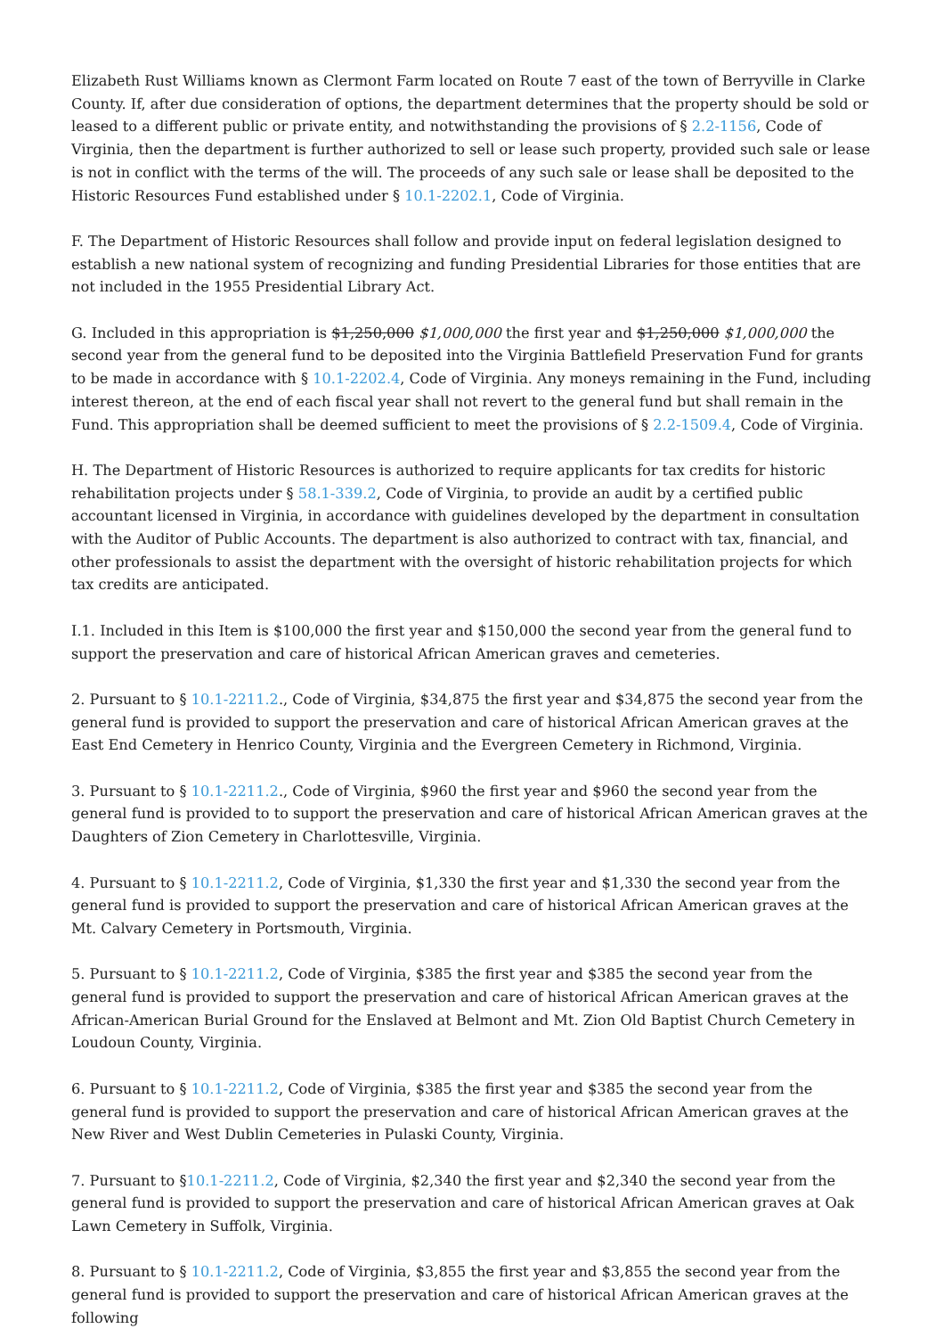Elizabeth Rust Williams known as Clermont Farm located on Route 7 east of the town of Berryville in Clarke County. If, after due consideration of options, the department determines that the property should be sold or leased to a different public or private entity, and notwithstanding the provisions of § 2.2-1156, Code of Virginia, then the department is further authorized to sell or lease such property, provided such sale or lease is not in conflict with the terms of the will. The proceeds of any such sale or lease shall be deposited to the Historic Resources Fund established under § 10.1-2202.1, Code of Virginia.
F. The Department of Historic Resources shall follow and provide input on federal legislation designed to establish a new national system of recognizing and funding Presidential Libraries for those entities that are not included in the 1955 Presidential Library Act.
G. Included in this appropriation is $1,250,000 $1,000,000 the first year and $1,250,000 $1,000,000 the second year from the general fund to be deposited into the Virginia Battlefield Preservation Fund for grants to be made in accordance with § 10.1-2202.4, Code of Virginia. Any moneys remaining in the Fund, including interest thereon, at the end of each fiscal year shall not revert to the general fund but shall remain in the Fund. This appropriation shall be deemed sufficient to meet the provisions of § 2.2-1509.4, Code of Virginia.
H. The Department of Historic Resources is authorized to require applicants for tax credits for historic rehabilitation projects under § 58.1-339.2, Code of Virginia, to provide an audit by a certified public accountant licensed in Virginia, in accordance with guidelines developed by the department in consultation with the Auditor of Public Accounts. The department is also authorized to contract with tax, financial, and other professionals to assist the department with the oversight of historic rehabilitation projects for which tax credits are anticipated.
I.1. Included in this Item is $100,000 the first year and $150,000 the second year from the general fund to support the preservation and care of historical African American graves and cemeteries.
2. Pursuant to § 10.1-2211.2., Code of Virginia, $34,875 the first year and $34,875 the second year from the general fund is provided to support the preservation and care of historical African American graves at the East End Cemetery in Henrico County, Virginia and the Evergreen Cemetery in Richmond, Virginia.
3. Pursuant to § 10.1-2211.2., Code of Virginia, $960 the first year and $960 the second year from the general fund is provided to to support the preservation and care of historical African American graves at the Daughters of Zion Cemetery in Charlottesville, Virginia.
4. Pursuant to § 10.1-2211.2, Code of Virginia, $1,330 the first year and $1,330 the second year from the general fund is provided to support the preservation and care of historical African American graves at the Mt. Calvary Cemetery in Portsmouth, Virginia.
5. Pursuant to § 10.1-2211.2, Code of Virginia, $385 the first year and $385 the second year from the general fund is provided to support the preservation and care of historical African American graves at the African-American Burial Ground for the Enslaved at Belmont and Mt. Zion Old Baptist Church Cemetery in Loudoun County, Virginia.
6. Pursuant to § 10.1-2211.2, Code of Virginia, $385 the first year and $385 the second year from the general fund is provided to support the preservation and care of historical African American graves at the New River and West Dublin Cemeteries in Pulaski County, Virginia.
7. Pursuant to §10.1-2211.2, Code of Virginia, $2,340 the first year and $2,340 the second year from the general fund is provided to support the preservation and care of historical African American graves at Oak Lawn Cemetery in Suffolk, Virginia.
8. Pursuant to § 10.1-2211.2, Code of Virginia, $3,855 the first year and $3,855 the second year from the general fund is provided to support the preservation and care of historical African American graves at the following